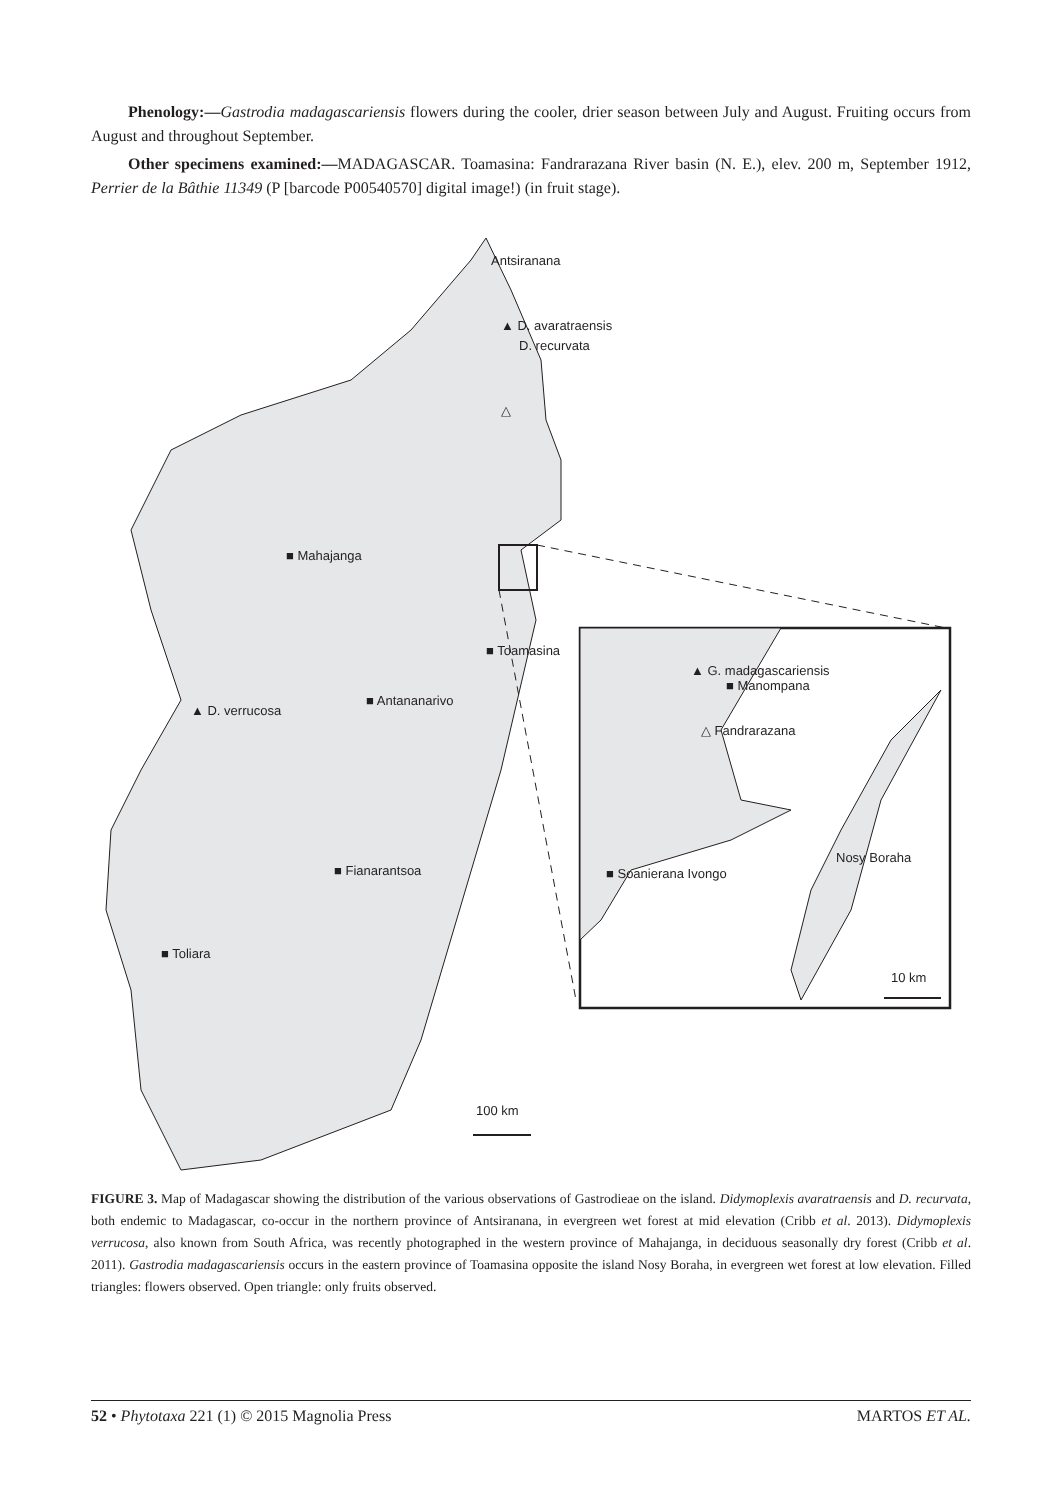Phenology:—Gastrodia madagascariensis flowers during the cooler, drier season between July and August. Fruiting occurs from August and throughout September.
Other specimens examined:—MADAGASCAR. Toamasina: Fandrarazana River basin (N. E.), elev. 200 m, September 1912, Perrier de la Bâthie 11349 (P [barcode P00540570] digital image!) (in fruit stage).
Antsiranana
▲ D. avaratraensis
D. recurvata
△
■ Mahajanga
■ Toamasina
▲ D. verrucosa
■ Antananarivo
■ Fianarantsoa
■ Toliara
▲ G. madagascariensis
■ Manompana
△ Fandrarazana
■ Soanierana Ivongo
Nosy Boraha
10 km
100 km
FIGURE 3. Map of Madagascar showing the distribution of the various observations of Gastrodieae on the island. Didymoplexis avaratraensis and D. recurvata, both endemic to Madagascar, co-occur in the northern province of Antsiranana, in evergreen wet forest at mid elevation (Cribb et al. 2013). Didymoplexis verrucosa, also known from South Africa, was recently photographed in the western province of Mahajanga, in deciduous seasonally dry forest (Cribb et al. 2011). Gastrodia madagascariensis occurs in the eastern province of Toamasina opposite the island Nosy Boraha, in evergreen wet forest at low elevation. Filled triangles: flowers observed. Open triangle: only fruits observed.
52 • Phytotaxa 221 (1) © 2015 Magnolia Press MARTOS ET AL.